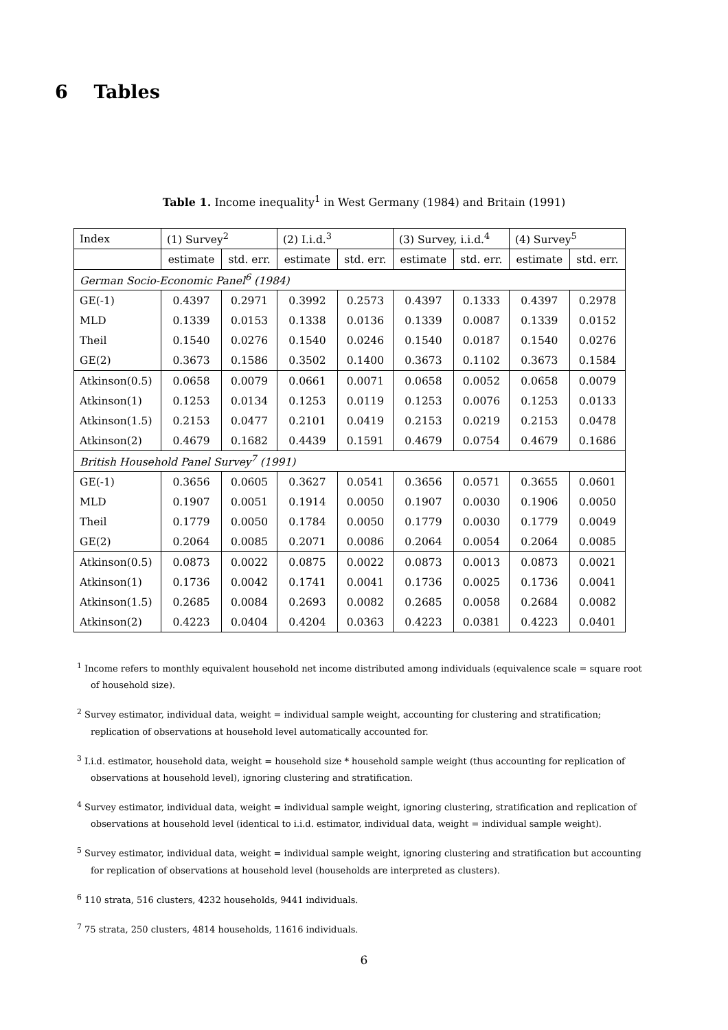6 Tables
Table 1. Income inequality<sup>1</sup> in West Germany (1984) and Britain (1991)
| Index | (1) Survey<sup>2</sup> | | (2) I.i.d.<sup>3</sup> | | (3) Survey, i.i.d.<sup>4</sup> | | (4) Survey<sup>5</sup> | |
| --- | --- | --- | --- | --- | --- | --- | --- | --- |
| | estimate | std. err. | estimate | std. err. | estimate | std. err. | estimate | std. err. |
| German Socio-Economic Panel<sup>6</sup> (1984) | | | | | | | | |
| GE(-1) | 0.4397 | 0.2971 | 0.3992 | 0.2573 | 0.4397 | 0.1333 | 0.4397 | 0.2978 |
| MLD | 0.1339 | 0.0153 | 0.1338 | 0.0136 | 0.1339 | 0.0087 | 0.1339 | 0.0152 |
| Theil | 0.1540 | 0.0276 | 0.1540 | 0.0246 | 0.1540 | 0.0187 | 0.1540 | 0.0276 |
| GE(2) | 0.3673 | 0.1586 | 0.3502 | 0.1400 | 0.3673 | 0.1102 | 0.3673 | 0.1584 |
| Atkinson(0.5) | 0.0658 | 0.0079 | 0.0661 | 0.0071 | 0.0658 | 0.0052 | 0.0658 | 0.0079 |
| Atkinson(1) | 0.1253 | 0.0134 | 0.1253 | 0.0119 | 0.1253 | 0.0076 | 0.1253 | 0.0133 |
| Atkinson(1.5) | 0.2153 | 0.0477 | 0.2101 | 0.0419 | 0.2153 | 0.0219 | 0.2153 | 0.0478 |
| Atkinson(2) | 0.4679 | 0.1682 | 0.4439 | 0.1591 | 0.4679 | 0.0754 | 0.4679 | 0.1686 |
| British Household Panel Survey<sup>7</sup> (1991) | | | | | | | | |
| GE(-1) | 0.3656 | 0.0605 | 0.3627 | 0.0541 | 0.3656 | 0.0571 | 0.3655 | 0.0601 |
| MLD | 0.1907 | 0.0051 | 0.1914 | 0.0050 | 0.1907 | 0.0030 | 0.1906 | 0.0050 |
| Theil | 0.1779 | 0.0050 | 0.1784 | 0.0050 | 0.1779 | 0.0030 | 0.1779 | 0.0049 |
| GE(2) | 0.2064 | 0.0085 | 0.2071 | 0.0086 | 0.2064 | 0.0054 | 0.2064 | 0.0085 |
| Atkinson(0.5) | 0.0873 | 0.0022 | 0.0875 | 0.0022 | 0.0873 | 0.0013 | 0.0873 | 0.0021 |
| Atkinson(1) | 0.1736 | 0.0042 | 0.1741 | 0.0041 | 0.1736 | 0.0025 | 0.1736 | 0.0041 |
| Atkinson(1.5) | 0.2685 | 0.0084 | 0.2693 | 0.0082 | 0.2685 | 0.0058 | 0.2684 | 0.0082 |
| Atkinson(2) | 0.4223 | 0.0404 | 0.4204 | 0.0363 | 0.4223 | 0.0381 | 0.4223 | 0.0401 |
<sup>1</sup> Income refers to monthly equivalent household net income distributed among individuals (equivalence scale = square root of household size).
<sup>2</sup> Survey estimator, individual data, weight = individual sample weight, accounting for clustering and stratification; replication of observations at household level automatically accounted for.
<sup>3</sup> I.i.d. estimator, household data, weight = household size * household sample weight (thus accounting for replication of observations at household level), ignoring clustering and stratification.
<sup>4</sup> Survey estimator, individual data, weight = individual sample weight, ignoring clustering, stratification and replication of observations at household level (identical to i.i.d. estimator, individual data, weight = individual sample weight).
<sup>5</sup> Survey estimator, individual data, weight = individual sample weight, ignoring clustering and stratification but accounting for replication of observations at household level (households are interpreted as clusters).
<sup>6</sup> 110 strata, 516 clusters, 4232 households, 9441 individuals.
<sup>7</sup> 75 strata, 250 clusters, 4814 households, 11616 individuals.
6